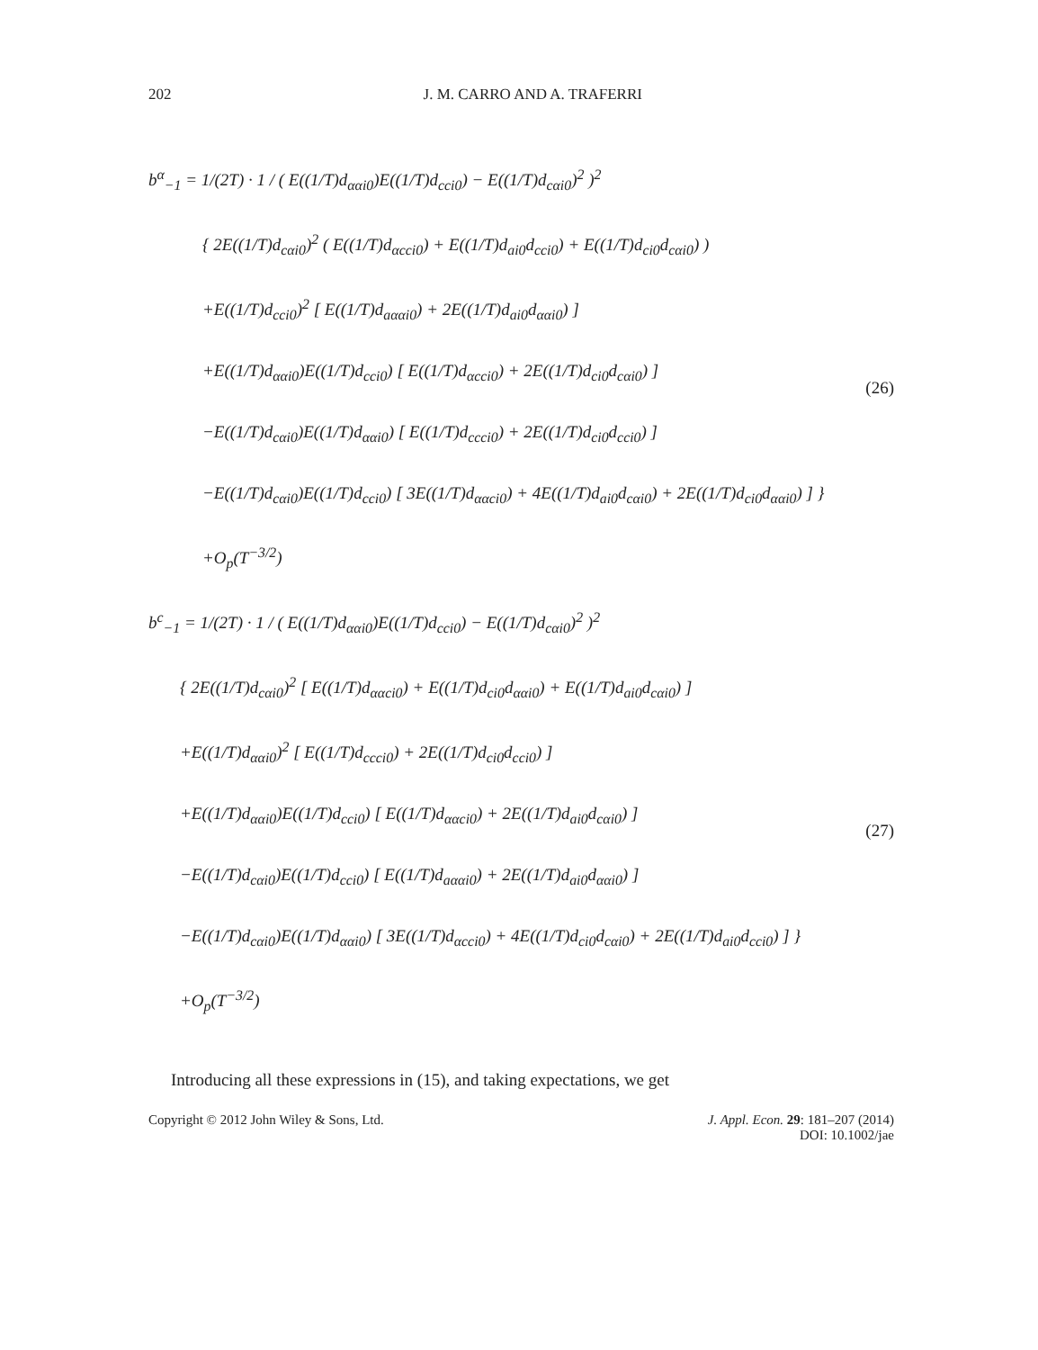202 J. M. CARRO AND A. TRAFERRI
b<sup>α</sup><sub>−1</sub> = 1/(2T) · 1 / ( E((1/T)d<sub>ααi0</sub>)E((1/T)d<sub>cci0</sub>) − E((1/T)d<sub>cαi0</sub>)<sup>2</sup> )<sup>2</sup>
{ 2E((1/T)d<sub>cαi0</sub>)<sup>2</sup> ( E((1/T)d<sub>αcci0</sub>) + E((1/T)d<sub>ai0</sub>d<sub>cci0</sub>) + E((1/T)d<sub>ci0</sub>d<sub>cαi0</sub>) )
+E((1/T)d<sub>cci0</sub>)<sup>2</sup> [ E((1/T)d<sub>aααi0</sub>) + 2E((1/T)d<sub>ai0</sub>d<sub>ααi0</sub>) ]
+E((1/T)d<sub>ααi0</sub>)E((1/T)d<sub>cci0</sub>) [ E((1/T)d<sub>αcci0</sub>) + 2E((1/T)d<sub>ci0</sub>d<sub>cαi0</sub>) ]
−E((1/T)d<sub>cαi0</sub>)E((1/T)d<sub>ααi0</sub>) [ E((1/T)d<sub>ccci0</sub>) + 2E((1/T)d<sub>ci0</sub>d<sub>cci0</sub>) ]
−E((1/T)d<sub>cαi0</sub>)E((1/T)d<sub>cci0</sub>) [ 3E((1/T)d<sub>ααci0</sub>) + 4E((1/T)d<sub>ai0</sub>d<sub>cαi0</sub>) + 2E((1/T)d<sub>ci0</sub>d<sub>ααi0</sub>) ] }
+O<sub>p</sub>(T<sup>−3/2</sup>)
(26)
b<sup>c</sup><sub>−1</sub> = 1/(2T) · 1 / ( E((1/T)d<sub>ααi0</sub>)E((1/T)d<sub>cci0</sub>) − E((1/T)d<sub>cαi0</sub>)<sup>2</sup> )<sup>2</sup>
{ 2E((1/T)d<sub>cαi0</sub>)<sup>2</sup> [ E((1/T)d<sub>ααci0</sub>) + E((1/T)d<sub>ci0</sub>d<sub>ααi0</sub>) + E((1/T)d<sub>ai0</sub>d<sub>cαi0</sub>) ]
+E((1/T)d<sub>ααi0</sub>)<sup>2</sup> [ E((1/T)d<sub>ccci0</sub>) + 2E((1/T)d<sub>ci0</sub>d<sub>cci0</sub>) ]
+E((1/T)d<sub>ααi0</sub>)E((1/T)d<sub>cci0</sub>) [ E((1/T)d<sub>ααci0</sub>) + 2E((1/T)d<sub>ai0</sub>d<sub>cαi0</sub>) ]
−E((1/T)d<sub>cαi0</sub>)E((1/T)d<sub>cci0</sub>) [ E((1/T)d<sub>aααi0</sub>) + 2E((1/T)d<sub>ai0</sub>d<sub>ααi0</sub>) ]
−E((1/T)d<sub>cαi0</sub>)E((1/T)d<sub>ααi0</sub>) [ 3E((1/T)d<sub>αcci0</sub>) + 4E((1/T)d<sub>ci0</sub>d<sub>cαi0</sub>) + 2E((1/T)d<sub>ai0</sub>d<sub>cci0</sub>) ] }
+O<sub>p</sub>(T<sup>−3/2</sup>)
(27)
Introducing all these expressions in (15), and taking expectations, we get
Copyright © 2012 John Wiley & Sons, Ltd. J. Appl. Econ. 29: 181–207 (2014)
DOI: 10.1002/jae